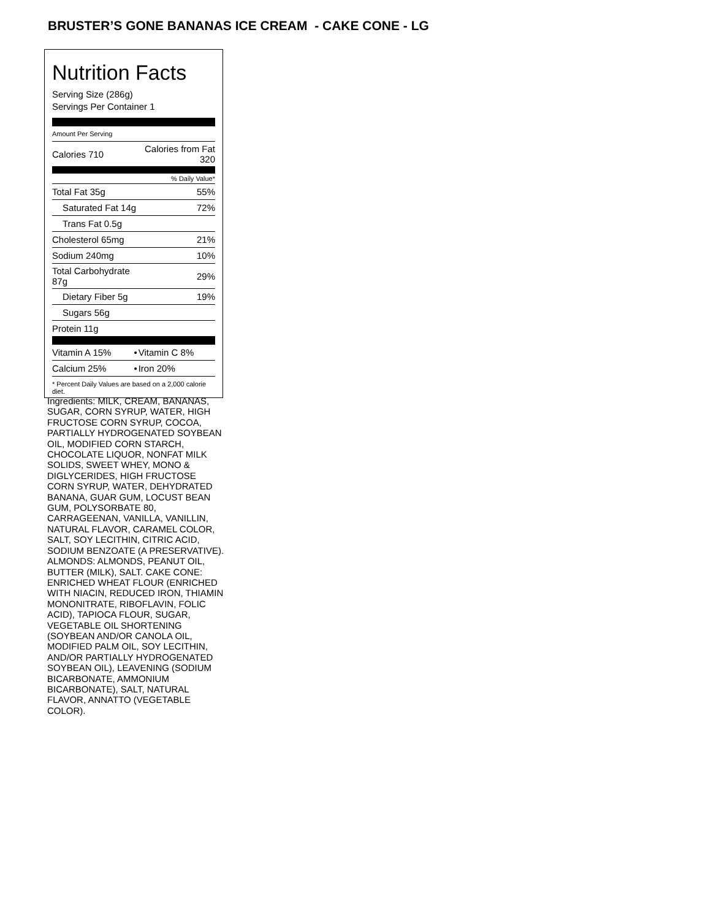BRUSTER’S GONE BANANAS ICE CREAM - CAKE CONE - LG
Nutrition Facts
Serving Size (286g)
Servings Per Container 1
Amount Per Serving
| Calories 710 | Calories from Fat 320 |
| % Daily Value* | |
| Total Fat 35g | 55% |
| Saturated Fat 14g | 72% |
| Trans Fat 0.5g | |
| Cholesterol 65mg | 21% |
| Sodium 240mg | 10% |
| Total Carbohydrate 87g | 29% |
| Dietary Fiber 5g | 19% |
| Sugars 56g | |
| Protein 11g | |
| Vitamin A 15% | • | Vitamin C 8% |
| Calcium 25% | • | Iron 20% |
* Percent Daily Values are based on a 2,000 calorie diet.
Ingredients: MILK, CREAM, BANANAS, SUGAR, CORN SYRUP, WATER, HIGH FRUCTOSE CORN SYRUP, COCOA, PARTIALLY HYDROGENATED SOYBEAN OIL, MODIFIED CORN STARCH, CHOCOLATE LIQUOR, NONFAT MILK SOLIDS, SWEET WHEY, MONO & DIGLYCERIDES, HIGH FRUCTOSE CORN SYRUP, WATER, DEHYDRATED BANANA, GUAR GUM, LOCUST BEAN GUM, POLYSORBATE 80, CARRAGEENAN, VANILLA, VANILLIN, NATURAL FLAVOR, CARAMEL COLOR, SALT, SOY LECITHIN, CITRIC ACID, SODIUM BENZOATE (A PRESERVATIVE). ALMONDS: ALMONDS, PEANUT OIL, BUTTER (MILK), SALT. CAKE CONE: ENRICHED WHEAT FLOUR (ENRICHED WITH NIACIN, REDUCED IRON, THIAMIN MONONITRATE, RIBOFLAVIN, FOLIC ACID), TAPIOCA FLOUR, SUGAR, VEGETABLE OIL SHORTENING (SOYBEAN AND/OR CANOLA OIL, MODIFIED PALM OIL, SOY LECITHIN, AND/OR PARTIALLY HYDROGENATED SOYBEAN OIL), LEAVENING (SODIUM BICARBONATE, AMMONIUM BICARBONATE), SALT, NATURAL FLAVOR, ANNATTO (VEGETABLE COLOR).